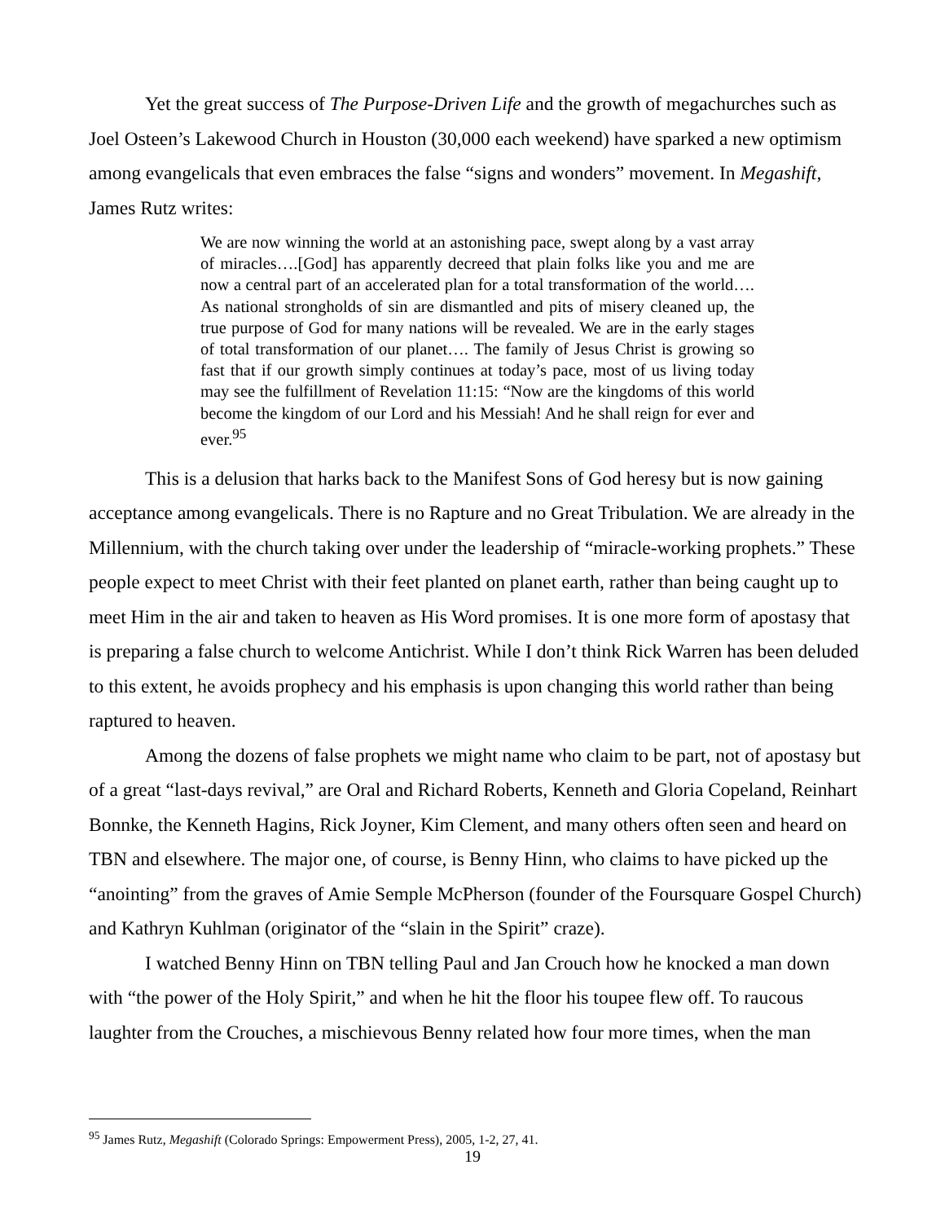Yet the great success of The Purpose-Driven Life and the growth of megachurches such as Joel Osteen’s Lakewood Church in Houston (30,000 each weekend) have sparked a new optimism among evangelicals that even embraces the false “signs and wonders” movement. In Megashift, James Rutz writes:
We are now winning the world at an astonishing pace, swept along by a vast array of miracles….[God] has apparently decreed that plain folks like you and me are now a central part of an accelerated plan for a total transformation of the world…. As national strongholds of sin are dismantled and pits of misery cleaned up, the true purpose of God for many nations will be revealed. We are in the early stages of total transformation of our planet…. The family of Jesus Christ is growing so fast that if our growth simply continues at today’s pace, most of us living today may see the fulfillment of Revelation 11:15: “Now are the kingdoms of this world become the kingdom of our Lord and his Messiah! And he shall reign for ever and ever.<sup>95</sup>
This is a delusion that harks back to the Manifest Sons of God heresy but is now gaining acceptance among evangelicals. There is no Rapture and no Great Tribulation. We are already in the Millennium, with the church taking over under the leadership of “miracle-working prophets.” These people expect to meet Christ with their feet planted on planet earth, rather than being caught up to meet Him in the air and taken to heaven as His Word promises. It is one more form of apostasy that is preparing a false church to welcome Antichrist. While I don’t think Rick Warren has been deluded to this extent, he avoids prophecy and his emphasis is upon changing this world rather than being raptured to heaven.
Among the dozens of false prophets we might name who claim to be part, not of apostasy but of a great “last-days revival,” are Oral and Richard Roberts, Kenneth and Gloria Copeland, Reinhart Bonnke, the Kenneth Hagins, Rick Joyner, Kim Clement, and many others often seen and heard on TBN and elsewhere. The major one, of course, is Benny Hinn, who claims to have picked up the “anointing” from the graves of Amie Semple McPherson (founder of the Foursquare Gospel Church) and Kathryn Kuhlman (originator of the “slain in the Spirit” craze).
I watched Benny Hinn on TBN telling Paul and Jan Crouch how he knocked a man down with “the power of the Holy Spirit,” and when he hit the floor his toupee flew off. To raucous laughter from the Crouches, a mischievous Benny related how four more times, when the man
<sup>95</sup> James Rutz, Megashift (Colorado Springs: Empowerment Press), 2005, 1-2, 27, 41.
19